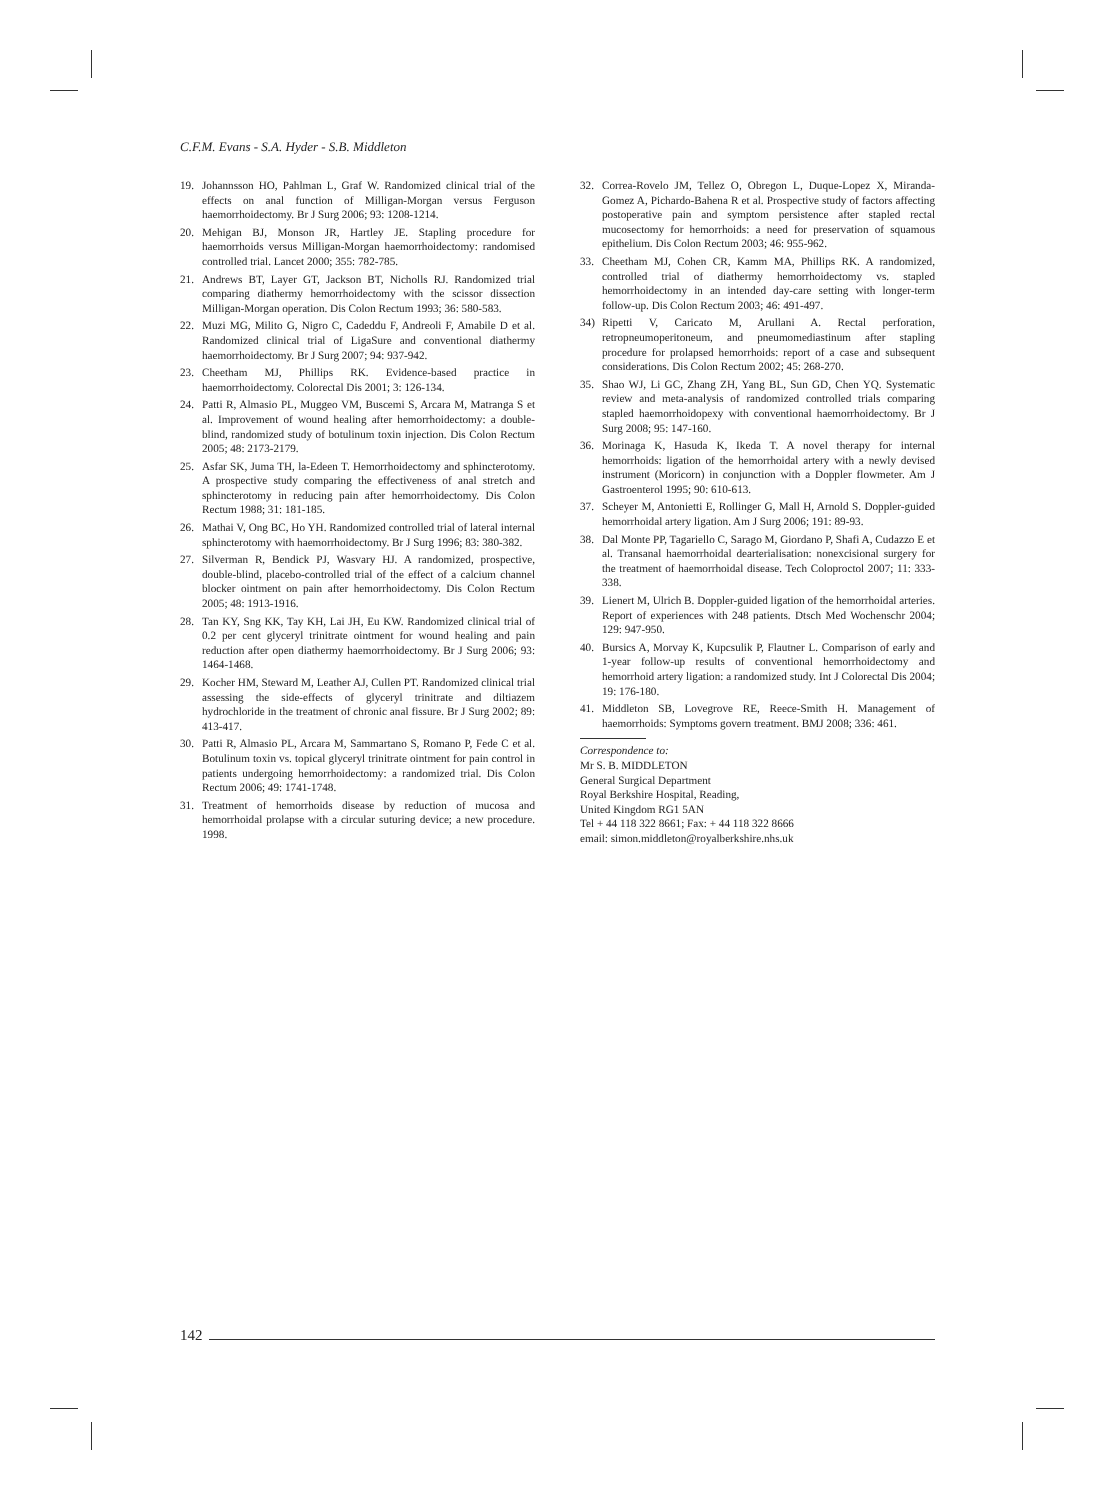C.F.M. Evans - S.A. Hyder - S.B. Middleton
19. Johannsson HO, Pahlman L, Graf W. Randomized clinical trial of the effects on anal function of Milligan-Morgan versus Ferguson haemorrhoidectomy. Br J Surg 2006; 93: 1208-1214.
20. Mehigan BJ, Monson JR, Hartley JE. Stapling procedure for haemorrhoids versus Milligan-Morgan haemorrhoidectomy: randomised controlled trial. Lancet 2000; 355: 782-785.
21. Andrews BT, Layer GT, Jackson BT, Nicholls RJ. Randomized trial comparing diathermy hemorrhoidectomy with the scissor dissection Milligan-Morgan operation. Dis Colon Rectum 1993; 36: 580-583.
22. Muzi MG, Milito G, Nigro C, Cadeddu F, Andreoli F, Amabile D et al. Randomized clinical trial of LigaSure and conventional diathermy haemorrhoidectomy. Br J Surg 2007; 94: 937-942.
23. Cheetham MJ, Phillips RK. Evidence-based practice in haemorrhoidectomy. Colorectal Dis 2001; 3: 126-134.
24. Patti R, Almasio PL, Muggeo VM, Buscemi S, Arcara M, Matranga S et al. Improvement of wound healing after hemorrhoidectomy: a double-blind, randomized study of botulinum toxin injection. Dis Colon Rectum 2005; 48: 2173-2179.
25. Asfar SK, Juma TH, la-Edeen T. Hemorrhoidectomy and sphincterotomy. A prospective study comparing the effectiveness of anal stretch and sphincterotomy in reducing pain after hemorrhoidectomy. Dis Colon Rectum 1988; 31: 181-185.
26. Mathai V, Ong BC, Ho YH. Randomized controlled trial of lateral internal sphincterotomy with haemorrhoidectomy. Br J Surg 1996; 83: 380-382.
27. Silverman R, Bendick PJ, Wasvary HJ. A randomized, prospective, double-blind, placebo-controlled trial of the effect of a calcium channel blocker ointment on pain after hemorrhoidectomy. Dis Colon Rectum 2005; 48: 1913-1916.
28. Tan KY, Sng KK, Tay KH, Lai JH, Eu KW. Randomized clinical trial of 0.2 per cent glyceryl trinitrate ointment for wound healing and pain reduction after open diathermy haemorrhoidectomy. Br J Surg 2006; 93: 1464-1468.
29. Kocher HM, Steward M, Leather AJ, Cullen PT. Randomized clinical trial assessing the side-effects of glyceryl trinitrate and diltiazem hydrochloride in the treatment of chronic anal fissure. Br J Surg 2002; 89: 413-417.
30. Patti R, Almasio PL, Arcara M, Sammartano S, Romano P, Fede C et al. Botulinum toxin vs. topical glyceryl trinitrate ointment for pain control in patients undergoing hemorrhoidectomy: a randomized trial. Dis Colon Rectum 2006; 49: 1741-1748.
31. Treatment of hemorrhoids disease by reduction of mucosa and hemorrhoidal prolapse with a circular suturing device; a new procedure. 1998.
32. Correa-Rovelo JM, Tellez O, Obregon L, Duque-Lopez X, Miranda-Gomez A, Pichardo-Bahena R et al. Prospective study of factors affecting postoperative pain and symptom persistence after stapled rectal mucosectomy for hemorrhoids: a need for preservation of squamous epithelium. Dis Colon Rectum 2003; 46: 955-962.
33. Cheetham MJ, Cohen CR, Kamm MA, Phillips RK. A randomized, controlled trial of diathermy hemorrhoidectomy vs. stapled hemorrhoidectomy in an intended day-care setting with longer-term follow-up. Dis Colon Rectum 2003; 46: 491-497.
34) Ripetti V, Caricato M, Arullani A. Rectal perforation, retropneumoperitoneum, and pneumomediastinum after stapling procedure for prolapsed hemorrhoids: report of a case and subsequent considerations. Dis Colon Rectum 2002; 45: 268-270.
35. Shao WJ, Li GC, Zhang ZH, Yang BL, Sun GD, Chen YQ. Systematic review and meta-analysis of randomized controlled trials comparing stapled haemorrhoidopexy with conventional haemorrhoidectomy. Br J Surg 2008; 95: 147-160.
36. Morinaga K, Hasuda K, Ikeda T. A novel therapy for internal hemorrhoids: ligation of the hemorrhoidal artery with a newly devised instrument (Moricorn) in conjunction with a Doppler flowmeter. Am J Gastroenterol 1995; 90: 610-613.
37. Scheyer M, Antonietti E, Rollinger G, Mall H, Arnold S. Doppler-guided hemorrhoidal artery ligation. Am J Surg 2006; 191: 89-93.
38. Dal Monte PP, Tagariello C, Sarago M, Giordano P, Shafi A, Cudazzo E et al. Transanal haemorrhoidal dearterialisation: nonexcisional surgery for the treatment of haemorrhoidal disease. Tech Coloproctol 2007; 11: 333-338.
39. Lienert M, Ulrich B. Doppler-guided ligation of the hemorrhoidal arteries. Report of experiences with 248 patients. Dtsch Med Wochenschr 2004; 129: 947-950.
40. Bursics A, Morvay K, Kupcsulik P, Flautner L. Comparison of early and 1-year follow-up results of conventional hemorrhoidectomy and hemorrhoid artery ligation: a randomized study. Int J Colorectal Dis 2004; 19: 176-180.
41. Middleton SB, Lovegrove RE, Reece-Smith H. Management of haemorrhoids: Symptoms govern treatment. BMJ 2008; 336: 461.
Correspondence to:
Mr S. B. MIDDLETON
General Surgical Department
Royal Berkshire Hospital, Reading,
United Kingdom RG1 5AN
Tel + 44 118 322 8661; Fax: + 44 118 322 8666
email: simon.middleton@royalberkshire.nhs.uk
142